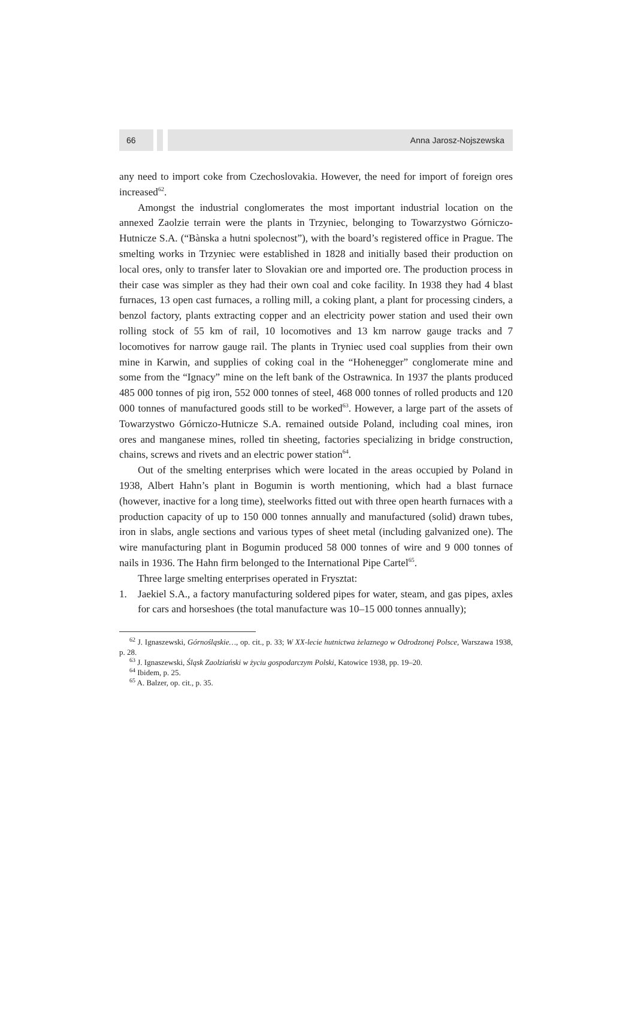66 Anna Jarosz-Nojszewska
any need to import coke from Czechoslovakia. However, the need for import of foreign ores increased<sup>62</sup>.
Amongst the industrial conglomerates the most important industrial location on the annexed Zaolzie terrain were the plants in Trzyniec, belonging to Towarzystwo Górniczo-Hutnicze S.A. (“Bànska a hutni spolecnost”), with the board’s registered office in Prague. The smelting works in Trzyniec were established in 1828 and initially based their production on local ores, only to transfer later to Slovakian ore and imported ore. The production process in their case was simpler as they had their own coal and coke facility. In 1938 they had 4 blast furnaces, 13 open cast furnaces, a rolling mill, a coking plant, a plant for processing cinders, a benzol factory, plants extracting copper and an electricity power station and used their own rolling stock of 55 km of rail, 10 locomotives and 13 km narrow gauge tracks and 7 locomotives for narrow gauge rail. The plants in Tryniec used coal supplies from their own mine in Karwin, and supplies of coking coal in the “Hohenegger” conglomerate mine and some from the “Ignacy” mine on the left bank of the Ostrawnica. In 1937 the plants produced 485 000 tonnes of pig iron, 552 000 tonnes of steel, 468 000 tonnes of rolled products and 120 000 tonnes of manufactured goods still to be worked<sup>63</sup>. However, a large part of the assets of Towarzystwo Górniczo-Hutnicze S.A. remained outside Poland, including coal mines, iron ores and manganese mines, rolled tin sheeting, factories specializing in bridge construction, chains, screws and rivets and an electric power station<sup>64</sup>.
Out of the smelting enterprises which were located in the areas occupied by Poland in 1938, Albert Hahn’s plant in Bogumin is worth mentioning, which had a blast furnace (however, inactive for a long time), steelworks fitted out with three open hearth furnaces with a production capacity of up to 150 000 tonnes annually and manufactured (solid) drawn tubes, iron in slabs, angle sections and various types of sheet metal (including galvanized one). The wire manufacturing plant in Bogumin produced 58 000 tonnes of wire and 9 000 tonnes of nails in 1936. The Hahn firm belonged to the International Pipe Cartel<sup>65</sup>.
Three large smelting enterprises operated in Frysztat:
1. Jaekiel S.A., a factory manufacturing soldered pipes for water, steam, and gas pipes, axles for cars and horseshoes (the total manufacture was 10–15 000 tonnes annually);
<sup>62</sup> J. Ignaszewski, Górnośląskie…, op. cit., p. 33; W XX-lecie hutnictwa żelaznego w Odrodzonej Polsce, Warszawa 1938, p. 28.
<sup>63</sup> J. Ignaszewski, Śląsk Zaolziański w życiu gospodarczym Polski, Katowice 1938, pp. 19–20.
<sup>64</sup> Ibidem, p. 25.
<sup>65</sup> A. Balzer, op. cit., p. 35.